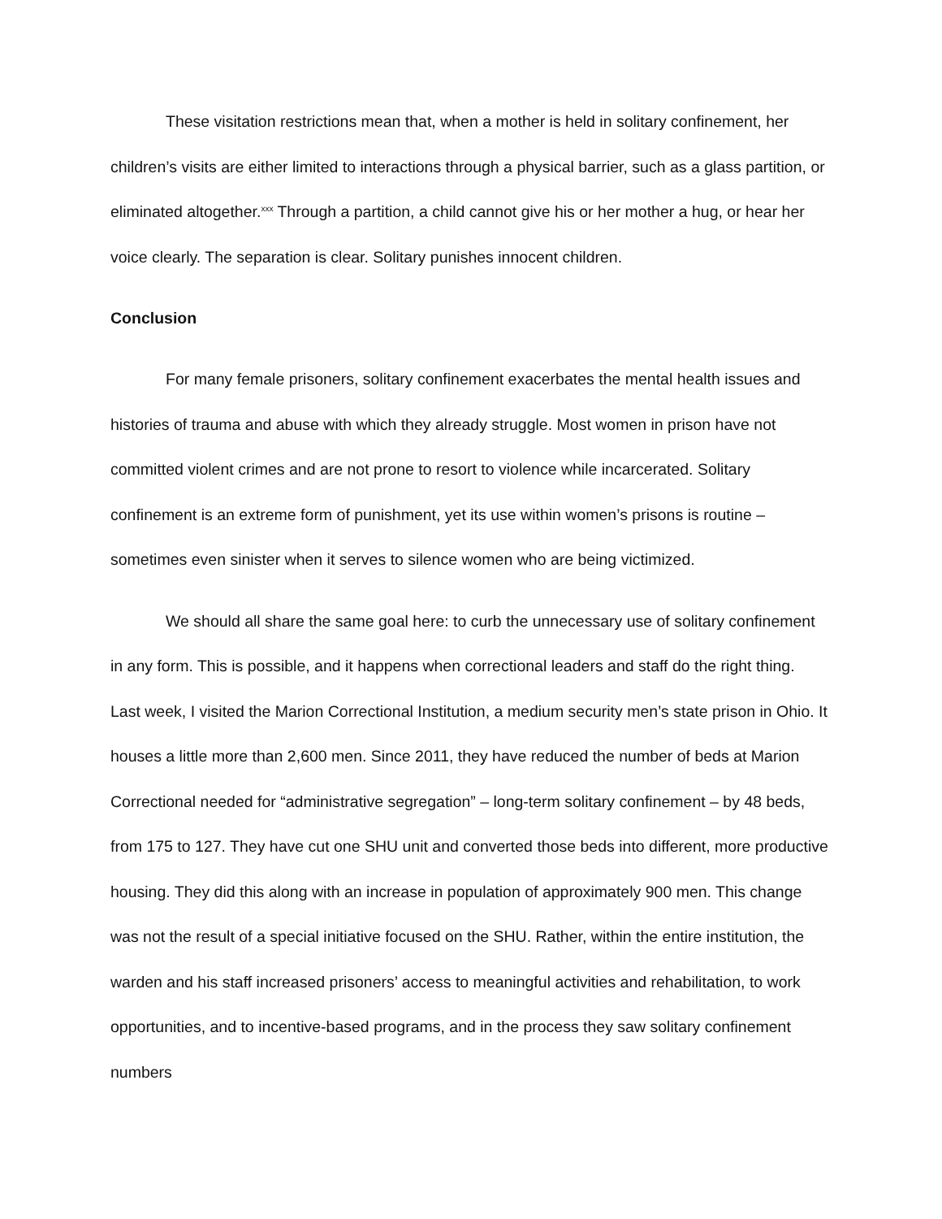These visitation restrictions mean that, when a mother is held in solitary confinement, her children’s visits are either limited to interactions through a physical barrier, such as a glass partition, or eliminated altogether.<sup>xxx</sup> Through a partition, a child cannot give his or her mother a hug, or hear her voice clearly. The separation is clear. Solitary punishes innocent children.
Conclusion
For many female prisoners, solitary confinement exacerbates the mental health issues and histories of trauma and abuse with which they already struggle. Most women in prison have not committed violent crimes and are not prone to resort to violence while incarcerated. Solitary confinement is an extreme form of punishment, yet its use within women’s prisons is routine – sometimes even sinister when it serves to silence women who are being victimized.
We should all share the same goal here: to curb the unnecessary use of solitary confinement in any form. This is possible, and it happens when correctional leaders and staff do the right thing. Last week, I visited the Marion Correctional Institution, a medium security men’s state prison in Ohio. It houses a little more than 2,600 men. Since 2011, they have reduced the number of beds at Marion Correctional needed for “administrative segregation” – long-term solitary confinement – by 48 beds, from 175 to 127. They have cut one SHU unit and converted those beds into different, more productive housing. They did this along with an increase in population of approximately 900 men. This change was not the result of a special initiative focused on the SHU. Rather, within the entire institution, the warden and his staff increased prisoners’ access to meaningful activities and rehabilitation, to work opportunities, and to incentive-based programs, and in the process they saw solitary confinement numbers